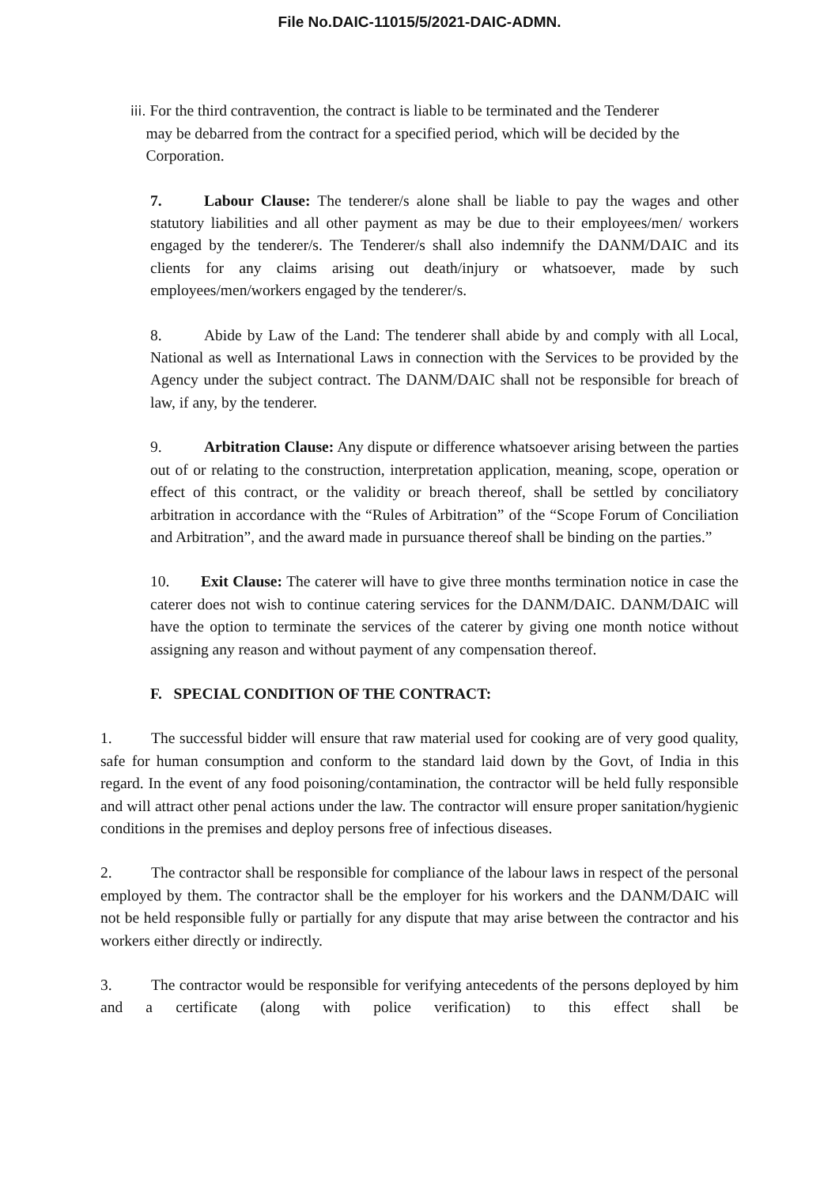File No.DAIC-11015/5/2021-DAIC-ADMN.
iii. For the third contravention, the contract is liable to be terminated and the Tenderer
may be debarred from the contract for a specified period, which will be decided by the
Corporation.
7. Labour Clause: The tenderer/s alone shall be liable to pay the wages and other statutory liabilities and all other payment as may be due to their employees/men/ workers engaged by the tenderer/s. The Tenderer/s shall also indemnify the DANM/DAIC and its clients for any claims arising out death/injury or whatsoever, made by such employees/men/workers engaged by the tenderer/s.
8. Abide by Law of the Land: The tenderer shall abide by and comply with all Local, National as well as International Laws in connection with the Services to be provided by the Agency under the subject contract. The DANM/DAIC shall not be responsible for breach of law, if any, by the tenderer.
9. Arbitration Clause: Any dispute or difference whatsoever arising between the parties out of or relating to the construction, interpretation application, meaning, scope, operation or effect of this contract, or the validity or breach thereof, shall be settled by conciliatory arbitration in accordance with the “Rules of Arbitration” of the “Scope Forum of Conciliation and Arbitration”, and the award made in pursuance thereof shall be binding on the parties.”
10. Exit Clause: The caterer will have to give three months termination notice in case the caterer does not wish to continue catering services for the DANM/DAIC. DANM/DAIC will have the option to terminate the services of the caterer by giving one month notice without assigning any reason and without payment of any compensation thereof.
F. SPECIAL CONDITION OF THE CONTRACT:
1. The successful bidder will ensure that raw material used for cooking are of very good quality, safe for human consumption and conform to the standard laid down by the Govt, of India in this regard. In the event of any food poisoning/contamination, the contractor will be held fully responsible and will attract other penal actions under the law. The contractor will ensure proper sanitation/hygienic conditions in the premises and deploy persons free of infectious diseases.
2. The contractor shall be responsible for compliance of the labour laws in respect of the personal employed by them. The contractor shall be the employer for his workers and the DANM/DAIC will not be held responsible fully or partially for any dispute that may arise between the contractor and his workers either directly or indirectly.
3. The contractor would be responsible for verifying antecedents of the persons deployed by him and a certificate (along with police verification) to this effect shall be